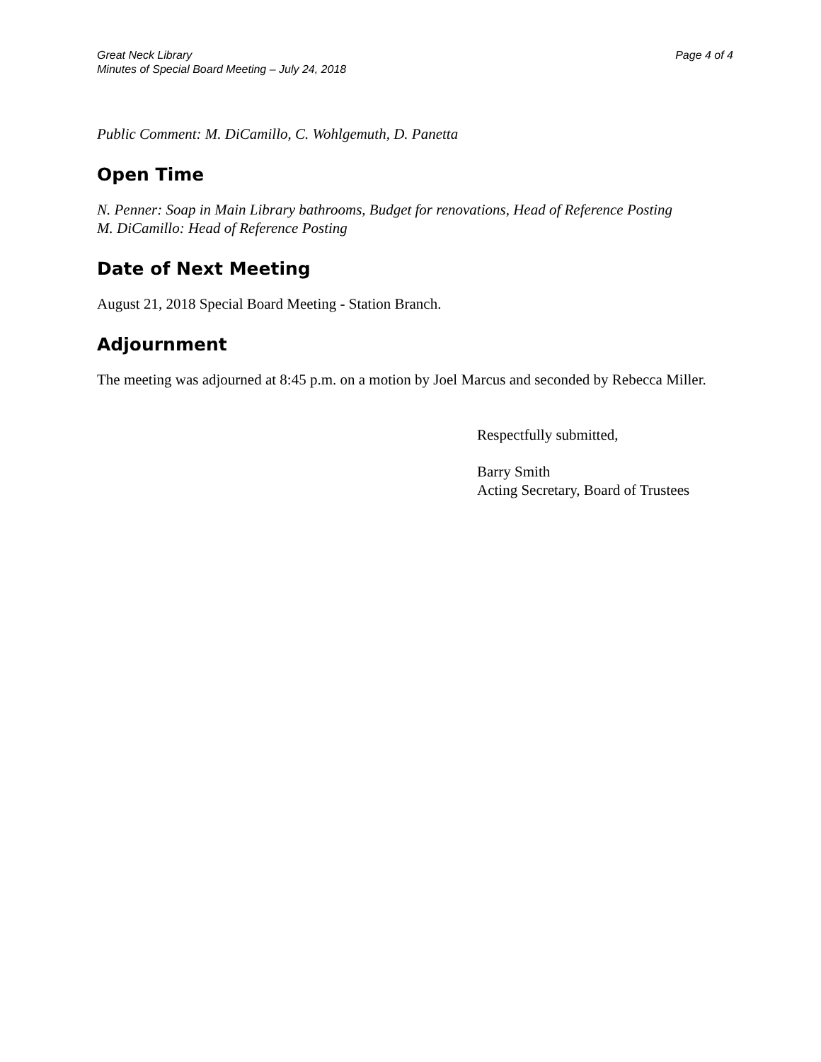Great Neck Library
Minutes of Special Board Meeting – July 24, 2018
Page 4 of 4
Public Comment: M. DiCamillo, C. Wohlgemuth, D. Panetta
Open Time
N. Penner: Soap in Main Library bathrooms, Budget for renovations, Head of Reference Posting
M. DiCamillo: Head of Reference Posting
Date of Next Meeting
August 21, 2018 Special Board Meeting - Station Branch.
Adjournment
The meeting was adjourned at 8:45 p.m. on a motion by Joel Marcus and seconded by Rebecca Miller.
Respectfully submitted,
Barry Smith
Acting Secretary, Board of Trustees